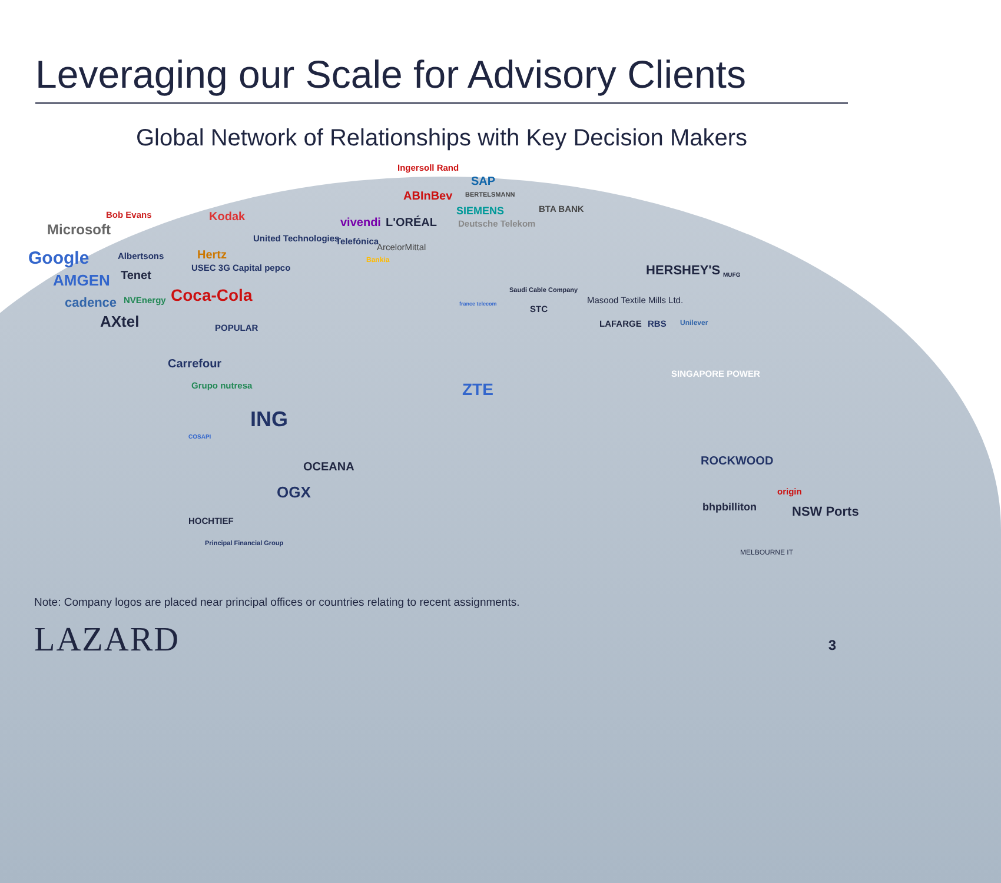Leveraging our Scale for Advisory Clients
Global Network of Relationships with Key Decision Makers
Microsoft
Bob Evans Kodak
United Technologies
Google Albertsons Hertz
USEC 3G Capital pepco
AMGEN Tenet
cadence NVEnergy Coca-Cola
AXtel POPULAR
Carrefour
Grupo nutresa
ING
COSAPI
OCEANA
OGX
HOCHTIEF
Principal Financial Group
Ingersoll Rand
SAP
BERTELSMANN ABInBev
SIEMENS
vivendi L'ORÉAL Deutsche Telekom
Telefónica
ArcelorMittal
Bankia
BTA BANK
Saudi Cable Company
france telecom STC
Masood Textile Mills Ltd.
HERSHEY'S MUFG
LAFARGE RBS Unilever
ZTE
SINGAPORE POWER
ROCKWOOD
origin
bhpbilliton NSW Ports
MELBOURNE IT
Note: Company logos are placed near principal offices or countries relating to recent assignments.
LAZARD 3